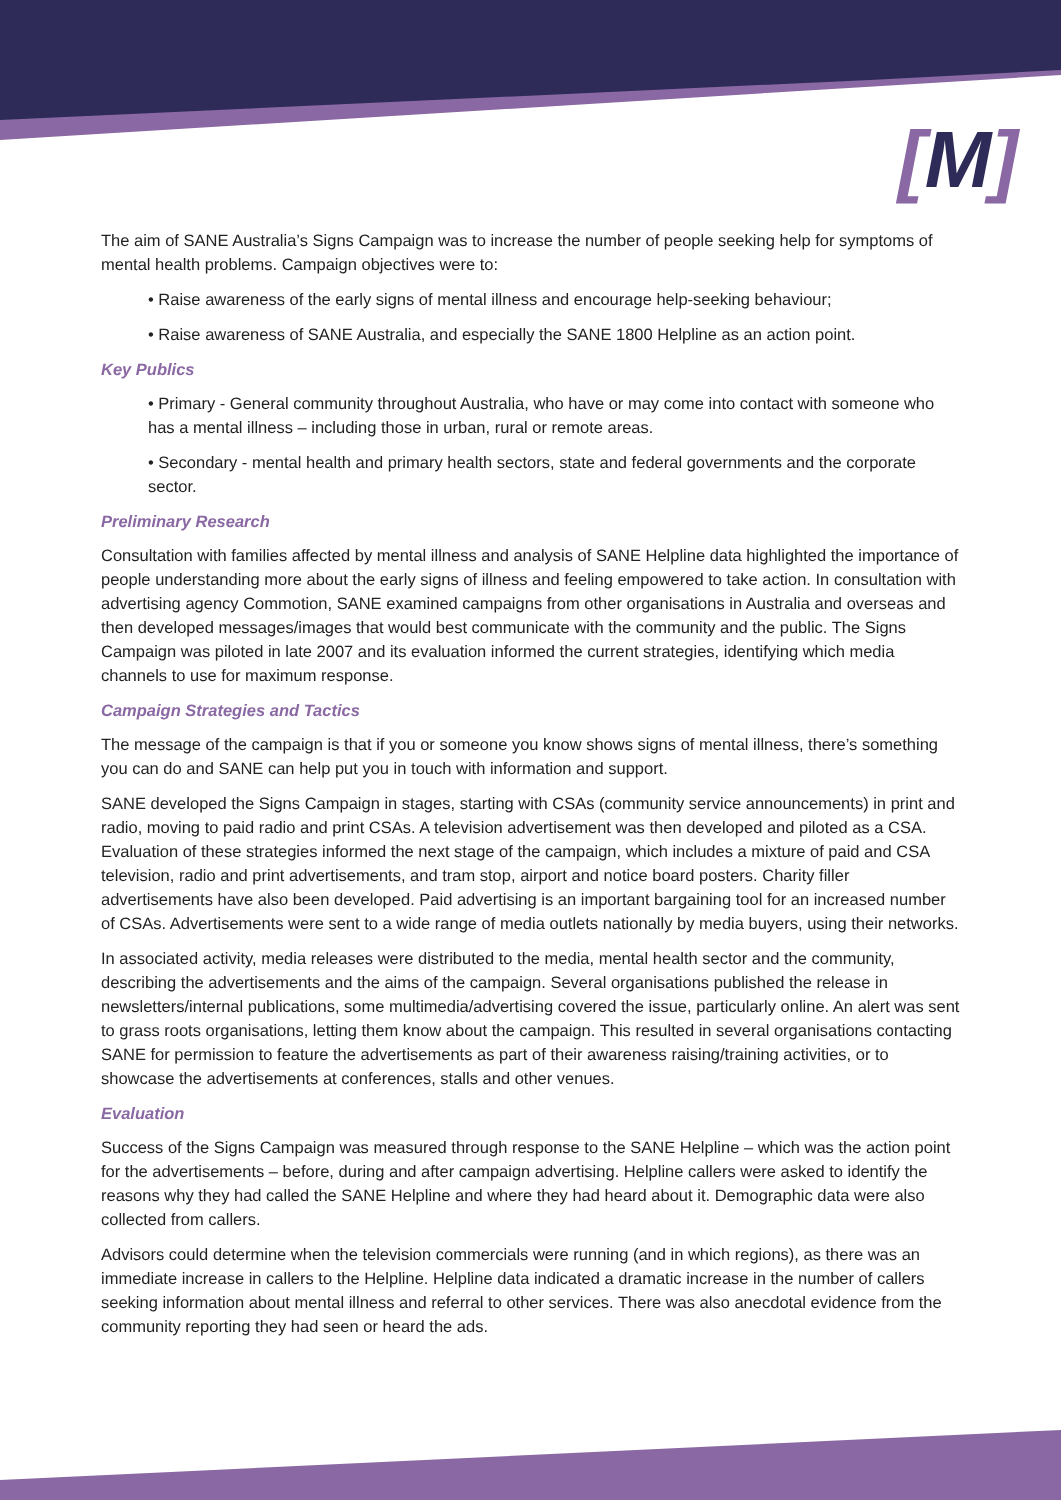[M]
The aim of SANE Australia’s Signs Campaign was to increase the number of people seeking help for symptoms of mental health problems. Campaign objectives were to:
• Raise awareness of the early signs of mental illness and encourage help-seeking behaviour;
• Raise awareness of SANE Australia, and especially the SANE 1800 Helpline as an action point.
Key Publics
• Primary - General community throughout Australia, who have or may come into contact with someone who has a mental illness – including those in urban, rural or remote areas.
• Secondary - mental health and primary health sectors, state and federal governments and the corporate sector.
Preliminary Research
Consultation with families affected by mental illness and analysis of SANE Helpline data highlighted the importance of people understanding more about the early signs of illness and feeling empowered to take action. In consultation with advertising agency Commotion, SANE examined campaigns from other organisations in Australia and overseas and then developed messages/images that would best communicate with the community and the public. The Signs Campaign was piloted in late 2007 and its evaluation informed the current strategies, identifying which media channels to use for maximum response.
Campaign Strategies and Tactics
The message of the campaign is that if you or someone you know shows signs of mental illness, there’s something you can do and SANE can help put you in touch with information and support.
SANE developed the Signs Campaign in stages, starting with CSAs (community service announcements) in print and radio, moving to paid radio and print CSAs. A television advertisement was then developed and piloted as a CSA. Evaluation of these strategies informed the next stage of the campaign, which includes a mixture of paid and CSA television, radio and print advertisements, and tram stop, airport and notice board posters. Charity filler advertisements have also been developed. Paid advertising is an important bargaining tool for an increased number of CSAs. Advertisements were sent to a wide range of media outlets nationally by media buyers, using their networks.
In associated activity, media releases were distributed to the media, mental health sector and the community, describing the advertisements and the aims of the campaign. Several organisations published the release in newsletters/internal publications, some multimedia/advertising covered the issue, particularly online. An alert was sent to grass roots organisations, letting them know about the campaign. This resulted in several organisations contacting SANE for permission to feature the advertisements as part of their awareness raising/training activities, or to showcase the advertisements at conferences, stalls and other venues.
Evaluation
Success of the Signs Campaign was measured through response to the SANE Helpline – which was the action point for the advertisements – before, during and after campaign advertising. Helpline callers were asked to identify the reasons why they had called the SANE Helpline and where they had heard about it. Demographic data were also collected from callers.
Advisors could determine when the television commercials were running (and in which regions), as there was an immediate increase in callers to the Helpline. Helpline data indicated a dramatic increase in the number of callers seeking information about mental illness and referral to other services. There was also anecdotal evidence from the community reporting they had seen or heard the ads.